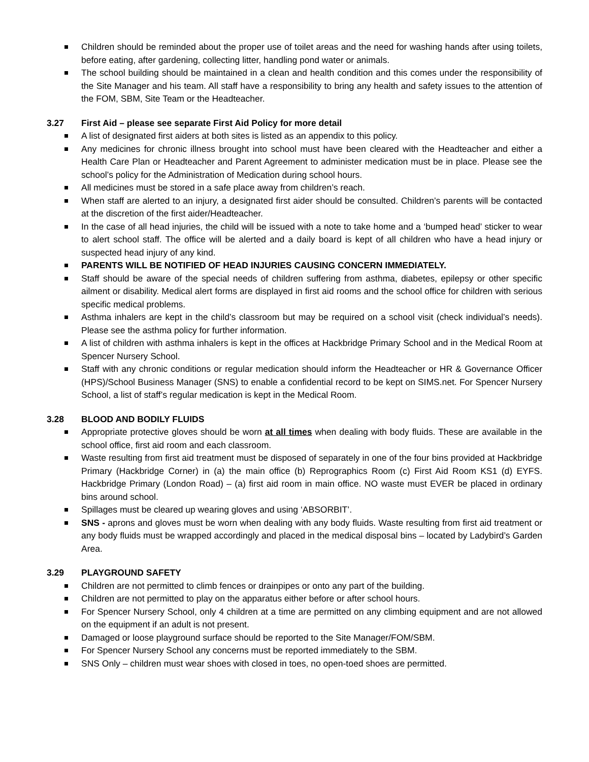Children should be reminded about the proper use of toilet areas and the need for washing hands after using toilets, before eating, after gardening, collecting litter, handling pond water or animals.
The school building should be maintained in a clean and health condition and this comes under the responsibility of the Site Manager and his team. All staff have a responsibility to bring any health and safety issues to the attention of the FOM, SBM, Site Team or the Headteacher.
3.27 First Aid – please see separate First Aid Policy for more detail
A list of designated first aiders at both sites is listed as an appendix to this policy.
Any medicines for chronic illness brought into school must have been cleared with the Headteacher and either a Health Care Plan or Headteacher and Parent Agreement to administer medication must be in place. Please see the school’s policy for the Administration of Medication during school hours.
All medicines must be stored in a safe place away from children’s reach.
When staff are alerted to an injury, a designated first aider should be consulted. Children’s parents will be contacted at the discretion of the first aider/Headteacher.
In the case of all head injuries, the child will be issued with a note to take home and a ‘bumped head’ sticker to wear to alert school staff. The office will be alerted and a daily board is kept of all children who have a head injury or suspected head injury of any kind.
PARENTS WILL BE NOTIFIED OF HEAD INJURIES CAUSING CONCERN IMMEDIATELY.
Staff should be aware of the special needs of children suffering from asthma, diabetes, epilepsy or other specific ailment or disability. Medical alert forms are displayed in first aid rooms and the school office for children with serious specific medical problems.
Asthma inhalers are kept in the child’s classroom but may be required on a school visit (check individual’s needs). Please see the asthma policy for further information.
A list of children with asthma inhalers is kept in the offices at Hackbridge Primary School and in the Medical Room at Spencer Nursery School.
Staff with any chronic conditions or regular medication should inform the Headteacher or HR & Governance Officer (HPS)/School Business Manager (SNS) to enable a confidential record to be kept on SIMS.net. For Spencer Nursery School, a list of staff’s regular medication is kept in the Medical Room.
3.28 BLOOD AND BODILY FLUIDS
Appropriate protective gloves should be worn at all times when dealing with body fluids. These are available in the school office, first aid room and each classroom.
Waste resulting from first aid treatment must be disposed of separately in one of the four bins provided at Hackbridge Primary (Hackbridge Corner) in (a) the main office (b) Reprographics Room (c) First Aid Room KS1 (d) EYFS. Hackbridge Primary (London Road) – (a) first aid room in main office. NO waste must EVER be placed in ordinary bins around school.
Spillages must be cleared up wearing gloves and using ‘ABSORBIT’.
SNS - aprons and gloves must be worn when dealing with any body fluids. Waste resulting from first aid treatment or any body fluids must be wrapped accordingly and placed in the medical disposal bins – located by Ladybird’s Garden Area.
3.29 PLAYGROUND SAFETY
Children are not permitted to climb fences or drainpipes or onto any part of the building.
Children are not permitted to play on the apparatus either before or after school hours.
For Spencer Nursery School, only 4 children at a time are permitted on any climbing equipment and are not allowed on the equipment if an adult is not present.
Damaged or loose playground surface should be reported to the Site Manager/FOM/SBM.
For Spencer Nursery School any concerns must be reported immediately to the SBM.
SNS Only – children must wear shoes with closed in toes, no open-toed shoes are permitted.